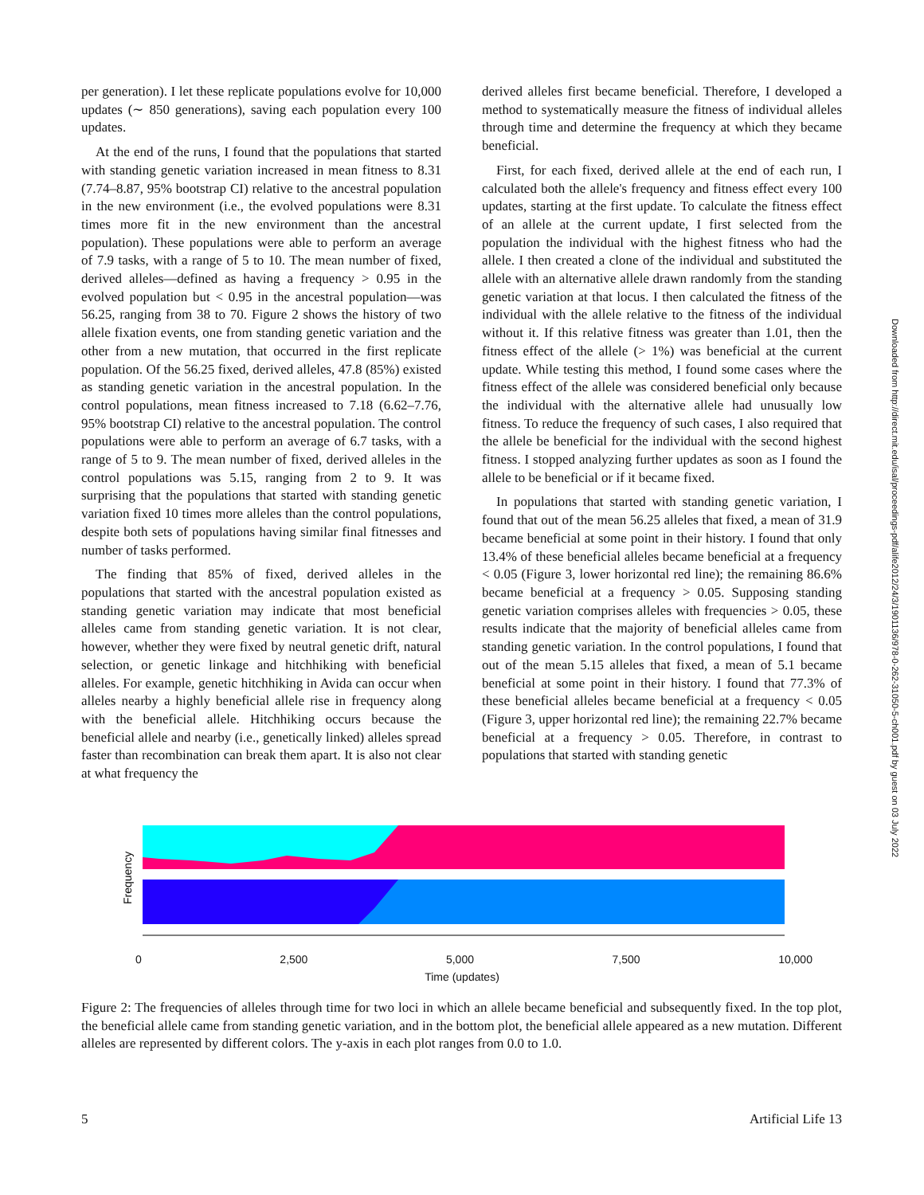per generation). I let these replicate populations evolve for 10,000 updates (∼ 850 generations), saving each population every 100 updates.
At the end of the runs, I found that the populations that started with standing genetic variation increased in mean fitness to 8.31 (7.74–8.87, 95% bootstrap CI) relative to the ancestral population in the new environment (i.e., the evolved populations were 8.31 times more fit in the new environment than the ancestral population). These populations were able to perform an average of 7.9 tasks, with a range of 5 to 10. The mean number of fixed, derived alleles—defined as having a frequency > 0.95 in the evolved population but < 0.95 in the ancestral population—was 56.25, ranging from 38 to 70. Figure 2 shows the history of two allele fixation events, one from standing genetic variation and the other from a new mutation, that occurred in the first replicate population. Of the 56.25 fixed, derived alleles, 47.8 (85%) existed as standing genetic variation in the ancestral population. In the control populations, mean fitness increased to 7.18 (6.62–7.76, 95% bootstrap CI) relative to the ancestral population. The control populations were able to perform an average of 6.7 tasks, with a range of 5 to 9. The mean number of fixed, derived alleles in the control populations was 5.15, ranging from 2 to 9. It was surprising that the populations that started with standing genetic variation fixed 10 times more alleles than the control populations, despite both sets of populations having similar final fitnesses and number of tasks performed.
The finding that 85% of fixed, derived alleles in the populations that started with the ancestral population existed as standing genetic variation may indicate that most beneficial alleles came from standing genetic variation. It is not clear, however, whether they were fixed by neutral genetic drift, natural selection, or genetic linkage and hitchhiking with beneficial alleles. For example, genetic hitchhiking in Avida can occur when alleles nearby a highly beneficial allele rise in frequency along with the beneficial allele. Hitchhiking occurs because the beneficial allele and nearby (i.e., genetically linked) alleles spread faster than recombination can break them apart. It is also not clear at what frequency the
derived alleles first became beneficial. Therefore, I developed a method to systematically measure the fitness of individual alleles through time and determine the frequency at which they became beneficial.
First, for each fixed, derived allele at the end of each run, I calculated both the allele's frequency and fitness effect every 100 updates, starting at the first update. To calculate the fitness effect of an allele at the current update, I first selected from the population the individual with the highest fitness who had the allele. I then created a clone of the individual and substituted the allele with an alternative allele drawn randomly from the standing genetic variation at that locus. I then calculated the fitness of the individual with the allele relative to the fitness of the individual without it. If this relative fitness was greater than 1.01, then the fitness effect of the allele (> 1%) was beneficial at the current update. While testing this method, I found some cases where the fitness effect of the allele was considered beneficial only because the individual with the alternative allele had unusually low fitness. To reduce the frequency of such cases, I also required that the allele be beneficial for the individual with the second highest fitness. I stopped analyzing further updates as soon as I found the allele to be beneficial or if it became fixed.
In populations that started with standing genetic variation, I found that out of the mean 56.25 alleles that fixed, a mean of 31.9 became beneficial at some point in their history. I found that only 13.4% of these beneficial alleles became beneficial at a frequency < 0.05 (Figure 3, lower horizontal red line); the remaining 86.6% became beneficial at a frequency > 0.05. Supposing standing genetic variation comprises alleles with frequencies > 0.05, these results indicate that the majority of beneficial alleles came from standing genetic variation. In the control populations, I found that out of the mean 5.15 alleles that fixed, a mean of 5.1 became beneficial at some point in their history. I found that 77.3% of these beneficial alleles became beneficial at a frequency < 0.05 (Figure 3, upper horizontal red line); the remaining 22.7% became beneficial at a frequency > 0.05. Therefore, in contrast to populations that started with standing genetic
Downloaded from http://direct.mit.edu/isal/proceedings-pdf/alife2012/24/3/1901136/978-0-262-31050-5-ch001.pdf by guest on 03 July 2022
Frequency
0 2,500 5,000 7,500 10,000
Time (updates)
Figure 2: The frequencies of alleles through time for two loci in which an allele became beneficial and subsequently fixed. In the top plot, the beneficial allele came from standing genetic variation, and in the bottom plot, the beneficial allele appeared as a new mutation. Different alleles are represented by different colors. The y-axis in each plot ranges from 0.0 to 1.0.
5 Artificial Life 13